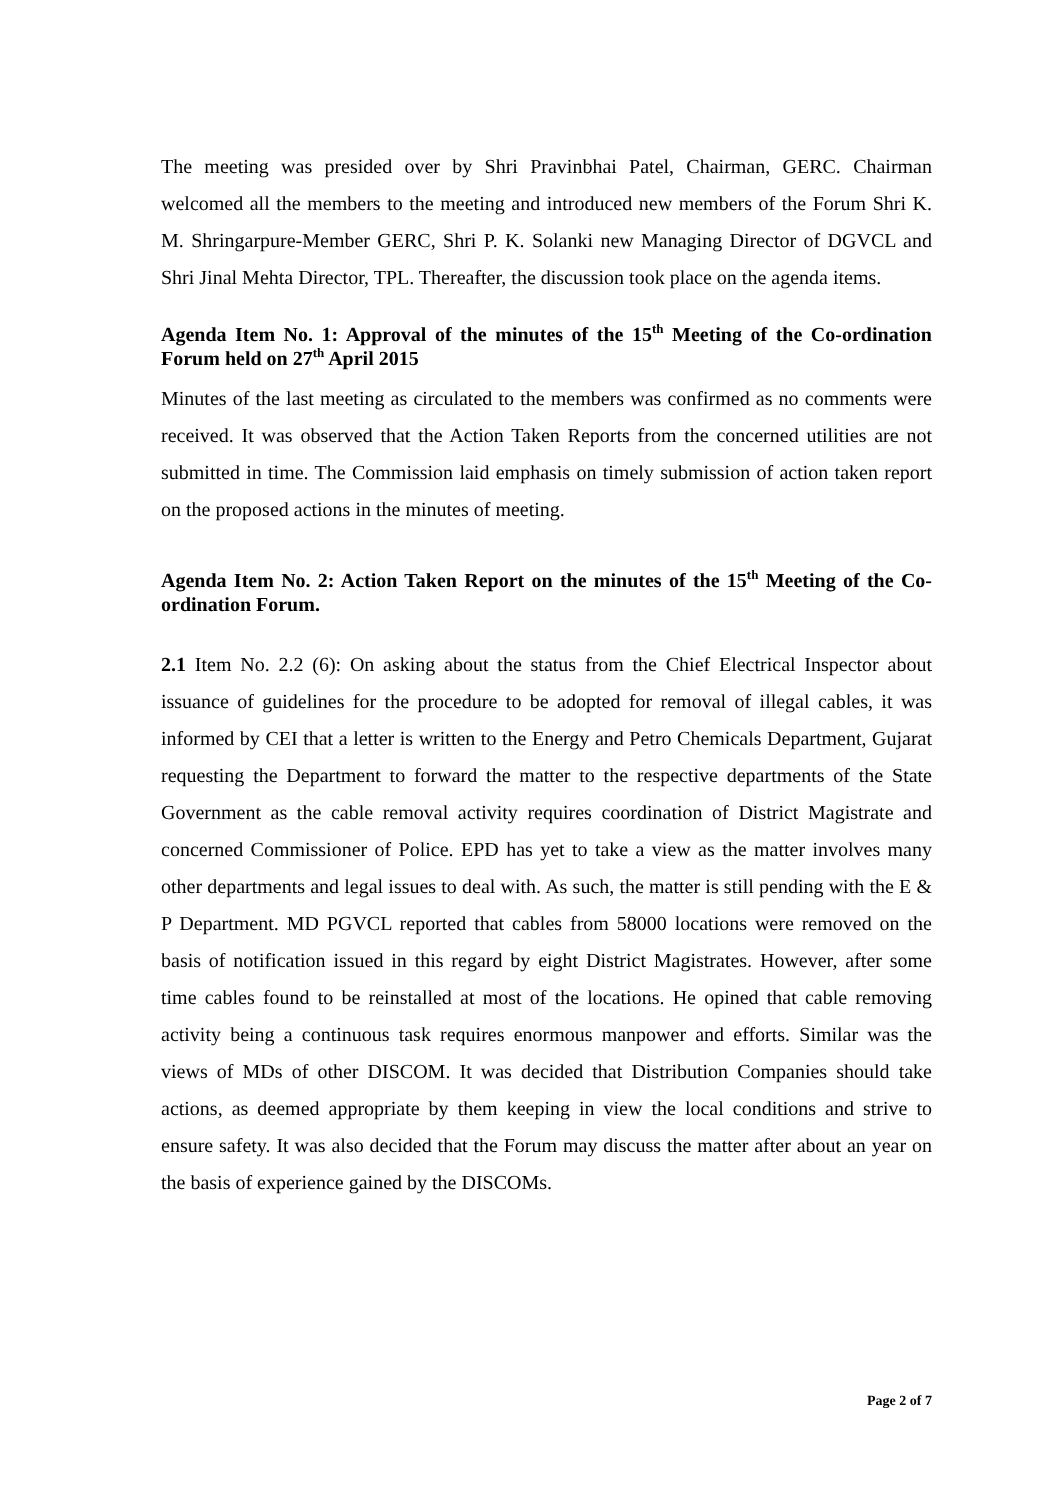The meeting was presided over by Shri Pravinbhai Patel, Chairman, GERC. Chairman welcomed all the members to the meeting and introduced new members of the Forum Shri K. M. Shringarpure-Member GERC, Shri P. K. Solanki new Managing Director of DGVCL and Shri Jinal Mehta Director, TPL. Thereafter, the discussion took place on the agenda items.
Agenda Item No. 1: Approval of the minutes of the 15<sup>th</sup> Meeting of the Co-ordination Forum held on 27<sup>th</sup> April 2015
Minutes of the last meeting as circulated to the members was confirmed as no comments were received. It was observed that the Action Taken Reports from the concerned utilities are not submitted in time. The Commission laid emphasis on timely submission of action taken report on the proposed actions in the minutes of meeting.
Agenda Item No. 2: Action Taken Report on the minutes of the 15<sup>th</sup> Meeting of the Co-ordination Forum.
2.1 Item No. 2.2 (6): On asking about the status from the Chief Electrical Inspector about issuance of guidelines for the procedure to be adopted for removal of illegal cables, it was informed by CEI that a letter is written to the Energy and Petro Chemicals Department, Gujarat requesting the Department to forward the matter to the respective departments of the State Government as the cable removal activity requires coordination of District Magistrate and concerned Commissioner of Police. EPD has yet to take a view as the matter involves many other departments and legal issues to deal with. As such, the matter is still pending with the E & P Department. MD PGVCL reported that cables from 58000 locations were removed on the basis of notification issued in this regard by eight District Magistrates. However, after some time cables found to be reinstalled at most of the locations. He opined that cable removing activity being a continuous task requires enormous manpower and efforts. Similar was the views of MDs of other DISCOM. It was decided that Distribution Companies should take actions, as deemed appropriate by them keeping in view the local conditions and strive to ensure safety. It was also decided that the Forum may discuss the matter after about an year on the basis of experience gained by the DISCOMs.
Page 2 of 7